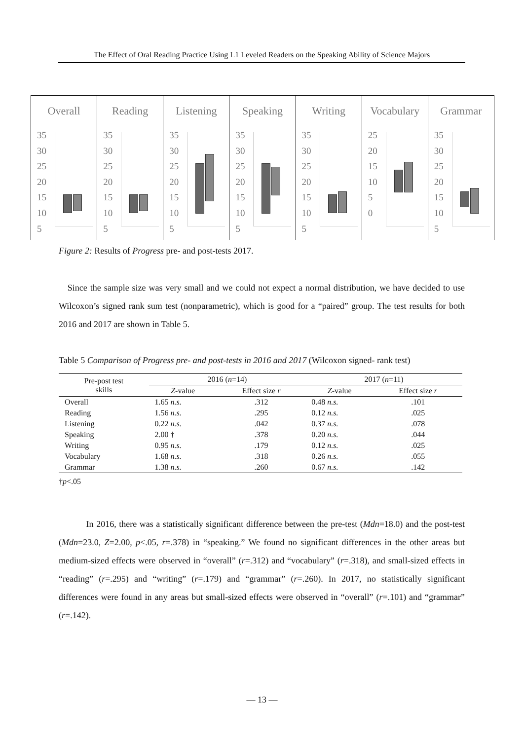The Effect of Oral Reading Practice Using L1 Leveled Readers on the Speaking Ability of Science Majors
Overall
35
30
25
20
15
10
5
Reading
35
30
25
20
15
10
5
Listening
35
30
25
20
15
10
5
Speaking
35
30
25
20
15
10
5
Writing
35
30
25
20
15
10
5
Vocabulary
25
20
15
10
5
0
Grammar
35
30
25
20
15
10
5
Figure 2: Results of Progress pre- and post-tests 2017.
Since the sample size was very small and we could not expect a normal distribution, we have decided to use Wilcoxon’s signed rank sum test (nonparametric), which is good for a “paired” group. The test results for both 2016 and 2017 are shown in Table 5.
Table 5 Comparison of Progress pre- and post-tests in 2016 and 2017 (Wilcoxon signed- rank test)
| Pre-post test skills | 2016 ( n =14) | | 2017 ( n =11) | |
| --- | --- | --- | --- | --- |
| | Z -value | Effect size r | Z -value | Effect size r |
| Overall | 1.65 n.s. | .312 | 0.48 n.s. | .101 |
| Reading | 1.56 n.s. | .295 | 0.12 n.s. | .025 |
| Listening | 0.22 n.s. | .042 | 0.37 n.s. | .078 |
| Speaking | 2.00 † | .378 | 0.20 n.s. | .044 |
| Writing | 0.95 n.s. | .179 | 0.12 n.s. | .025 |
| Vocabulary | 1.68 n.s. | .318 | 0.26 n.s. | .055 |
| Grammar | 1.38 n.s. | .260 | 0.67 n.s. | .142 |
†p<.05
In 2016, there was a statistically significant difference between the pre-test (Mdn=18.0) and the post-test (Mdn=23.0, Z=2.00, p<.05, r=.378) in “speaking.” We found no significant differences in the other areas but medium-sized effects were observed in “overall” (r=.312) and “vocabulary” (r=.318), and small-sized effects in “reading” (r=.295) and “writing” (r=.179) and “grammar” (r=.260). In 2017, no statistically significant differences were found in any areas but small-sized effects were observed in “overall” (r=.101) and “grammar” (r=.142).
— 13 —